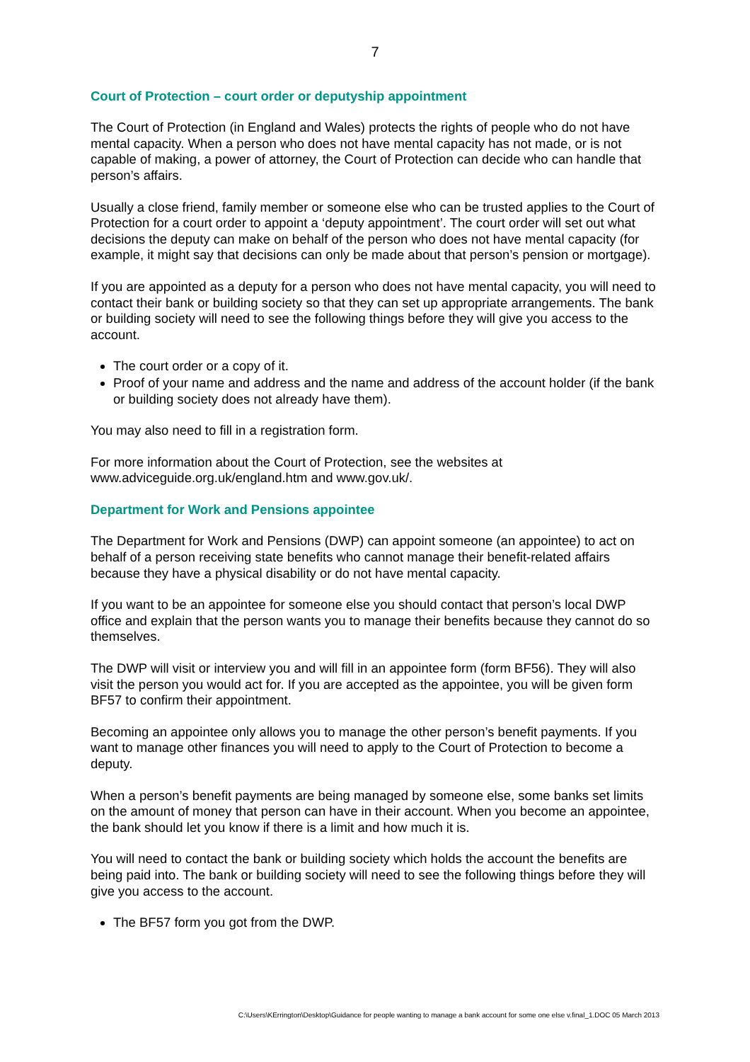7
Court of Protection – court order or deputyship appointment
The Court of Protection (in England and Wales) protects the rights of people who do not have mental capacity. When a person who does not have mental capacity has not made, or is not capable of making, a power of attorney, the Court of Protection can decide who can handle that person’s affairs.
Usually a close friend, family member or someone else who can be trusted applies to the Court of Protection for a court order to appoint a ‘deputy appointment’. The court order will set out what decisions the deputy can make on behalf of the person who does not have mental capacity (for example, it might say that decisions can only be made about that person’s pension or mortgage).
If you are appointed as a deputy for a person who does not have mental capacity, you will need to contact their bank or building society so that they can set up appropriate arrangements. The bank or building society will need to see the following things before they will give you access to the account.
The court order or a copy of it.
Proof of your name and address and the name and address of the account holder (if the bank or building society does not already have them).
You may also need to fill in a registration form.
For more information about the Court of Protection, see the websites at www.adviceguide.org.uk/england.htm and www.gov.uk/.
Department for Work and Pensions appointee
The Department for Work and Pensions (DWP) can appoint someone (an appointee) to act on behalf of a person receiving state benefits who cannot manage their benefit-related affairs because they have a physical disability or do not have mental capacity.
If you want to be an appointee for someone else you should contact that person’s local DWP office and explain that the person wants you to manage their benefits because they cannot do so themselves.
The DWP will visit or interview you and will fill in an appointee form (form BF56). They will also visit the person you would act for. If you are accepted as the appointee, you will be given form BF57 to confirm their appointment.
Becoming an appointee only allows you to manage the other person’s benefit payments. If you want to manage other finances you will need to apply to the Court of Protection to become a deputy.
When a person’s benefit payments are being managed by someone else, some banks set limits on the amount of money that person can have in their account. When you become an appointee, the bank should let you know if there is a limit and how much it is.
You will need to contact the bank or building society which holds the account the benefits are being paid into. The bank or building society will need to see the following things before they will give you access to the account.
The BF57 form you got from the DWP.
C:\Users\KErrington\Desktop\Guidance for people wanting to manage a bank account for some one else v.final_1.DOC 05 March 2013